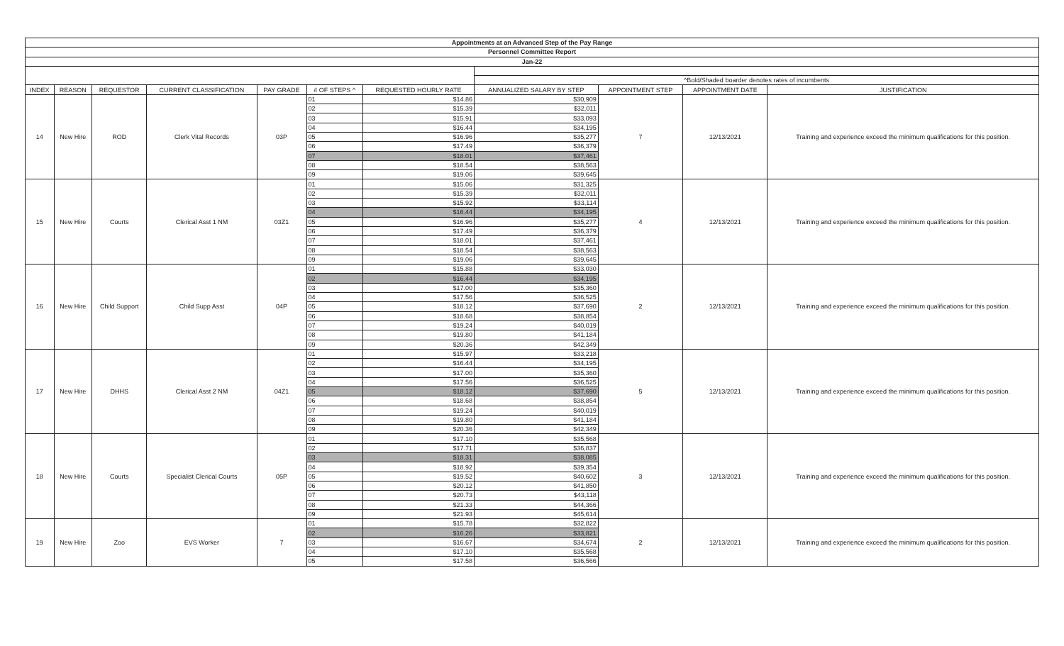| Appointments at an Advanced Step of the Pay Range | | | | | | | | | | |
| Personnel Committee Report | | | | | | | | | | |
| Jan-22 | | | | | | | | | | |
| | | | | | | | ^Bold/Shaded boarder denotes rates of incumbents | | | |
| INDEX | REASON | REQUESTOR | CURRENT CLASSIFICATION | PAY GRADE | # OF STEPS ^ | REQUESTED HOURLY RATE | ANNUALIZED SALARY BY STEP | APPOINTMENT STEP | APPOINTMENT DATE | JUSTIFICATION |
| 14 | New Hire | ROD | Clerk Vital Records | 03P | 01 | $14.86 | $30,909 | 7 | 12/13/2021 | Training and experience exceed the minimum qualifications for this position. |
| | | | | | 02 | $15.39 | $32,011 | | | |
| | | | | | 03 | $15.91 | $33,093 | | | |
| | | | | | 04 | $16.44 | $34,195 | | | |
| | | | | | 05 | $16.96 | $35,277 | | | |
| | | | | | 06 | $17.49 | $36,379 | | | |
| | | | | | 07 | $18.01 | $37,461 | | | |
| | | | | | 08 | $18.54 | $38,563 | | | |
| | | | | | 09 | $19.06 | $39,645 | | | |
| 15 | New Hire | Courts | Clerical Asst 1 NM | 03Z1 | 01 | $15.06 | $31,325 | 4 | 12/13/2021 | Training and experience exceed the minimum qualifications for this position. |
| | | | | | 02 | $15.39 | $32,011 | | | |
| | | | | | 03 | $15.92 | $33,114 | | | |
| | | | | | 04 | $16.44 | $34,195 | | | |
| | | | | | 05 | $16.96 | $35,277 | | | |
| | | | | | 06 | $17.49 | $36,379 | | | |
| | | | | | 07 | $18.01 | $37,461 | | | |
| | | | | | 08 | $18.54 | $38,563 | | | |
| | | | | | 09 | $19.06 | $39,645 | | | |
| 16 | New Hire | Child Support | Child Supp Asst | 04P | 01 | $15.88 | $33,030 | 2 | 12/13/2021 | Training and experience exceed the minimum qualifications for this position. |
| | | | | | 02 | $16.44 | $34,195 | | | |
| | | | | | 03 | $17.00 | $35,360 | | | |
| | | | | | 04 | $17.56 | $36,525 | | | |
| | | | | | 05 | $18.12 | $37,690 | | | |
| | | | | | 06 | $18.68 | $38,854 | | | |
| | | | | | 07 | $19.24 | $40,019 | | | |
| | | | | | 08 | $19.80 | $41,184 | | | |
| | | | | | 09 | $20.36 | $42,349 | | | |
| 17 | New Hire | DHHS | Clerical Asst 2 NM | 04Z1 | 01 | $15.97 | $33,218 | 5 | 12/13/2021 | Training and experience exceed the minimum qualifications for this position. |
| | | | | | 02 | $16.44 | $34,195 | | | |
| | | | | | 03 | $17.00 | $35,360 | | | |
| | | | | | 04 | $17.56 | $36,525 | | | |
| | | | | | 05 | $18.12 | $37,690 | | | |
| | | | | | 06 | $18.68 | $38,854 | | | |
| | | | | | 07 | $19.24 | $40,019 | | | |
| | | | | | 08 | $19.80 | $41,184 | | | |
| | | | | | 09 | $20.36 | $42,349 | | | |
| 18 | New Hire | Courts | Specialist Clerical Courts | 05P | 01 | $17.10 | $35,568 | 3 | 12/13/2021 | Training and experience exceed the minimum qualifications for this position. |
| | | | | | 02 | $17.71 | $36,837 | | | |
| | | | | | 03 | $18.31 | $38,085 | | | |
| | | | | | 04 | $18.92 | $39,354 | | | |
| | | | | | 05 | $19.52 | $40,602 | | | |
| | | | | | 06 | $20.12 | $41,850 | | | |
| | | | | | 07 | $20.73 | $43,118 | | | |
| | | | | | 08 | $21.33 | $44,366 | | | |
| | | | | | 09 | $21.93 | $45,614 | | | |
| 19 | New Hire | Zoo | EVS Worker | 7 | 01 | $15.78 | $32,822 | 2 | 12/13/2021 | Training and experience exceed the minimum qualifications for this position. |
| | | | | | 02 | $16.26 | $33,821 | | | |
| | | | | | 03 | $16.67 | $34,674 | | | |
| | | | | | 04 | $17.10 | $35,568 | | | |
| | | | | | 05 | $17.58 | $36,566 | | | |